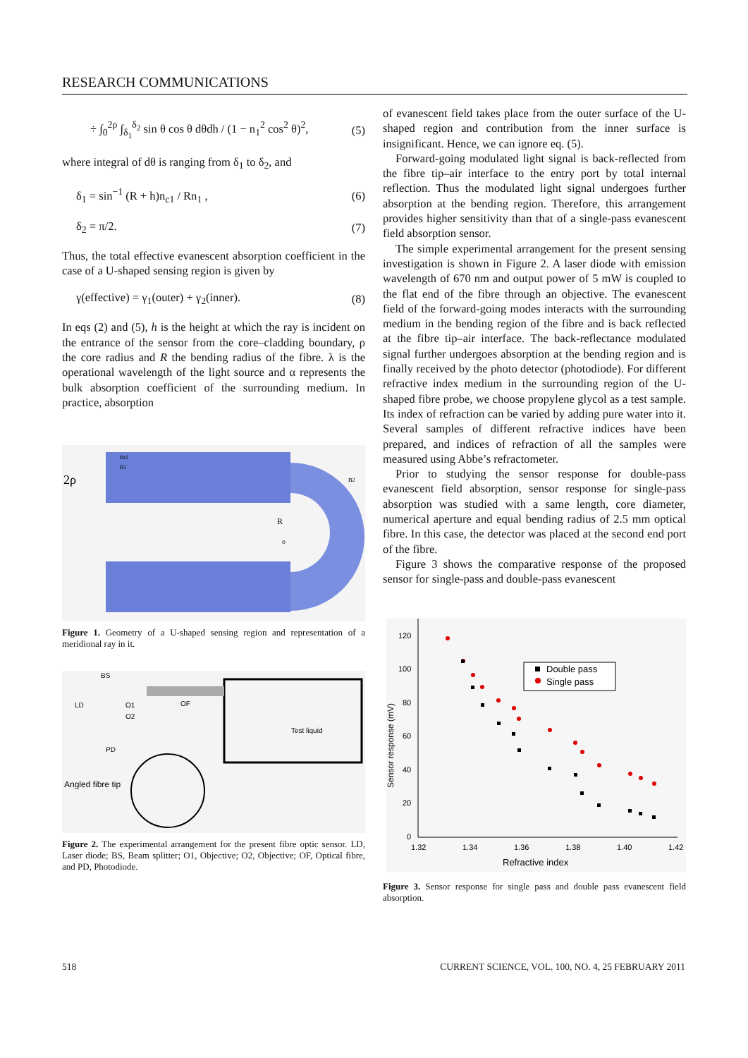RESEARCH COMMUNICATIONS
÷ ∫<sub>0</sub><sup>2ρ</sup> ∫<sub>δ<sub>1</sub></sub><sup>δ<sub>2</sub></sup> sin θ cos θ dθdh / (1 − n<sub>1</sub><sup>2</sup> cos<sup>2</sup> θ)<sup>2</sup>, (5)
where integral of dθ is ranging from δ<sub>1</sub> to δ<sub>2</sub>, and
δ<sub>1</sub> = sin<sup>−1</sup> (R + h)n<sub>c1</sub> / Rn<sub>1</sub> , (6)
δ<sub>2</sub> = π/2. (7)
Thus, the total effective evanescent absorption coefficient in the case of a U-shaped sensing region is given by
γ(effective) = γ<sub>1</sub>(outer) + γ<sub>2</sub>(inner). (8)
In eqs (2) and (5), h is the height at which the ray is incident on the entrance of the sensor from the core–cladding boundary, ρ the core radius and R the bending radius of the fibre. λ is the operational wavelength of the light source and α represents the bulk absorption coefficient of the surrounding medium. In practice, absorption
2ρ
ncl
n1
n2
R
o
Figure 1. Geometry of a U-shaped sensing region and representation of a meridional ray in it.
BS
LD
O1
O2
OF
PD
Test liquid
Angled fibre tip
Figure 2. The experimental arrangement for the present fibre optic sensor. LD, Laser diode; BS, Beam splitter; O1, Objective; O2, Objective; OF, Optical fibre, and PD, Photodiode.
of evanescent field takes place from the outer surface of the U-shaped region and contribution from the inner surface is insignificant. Hence, we can ignore eq. (5).
Forward-going modulated light signal is back-reflected from the fibre tip–air interface to the entry port by total internal reflection. Thus the modulated light signal undergoes further absorption at the bending region. Therefore, this arrangement provides higher sensitivity than that of a single-pass evanescent field absorption sensor.
The simple experimental arrangement for the present sensing investigation is shown in Figure 2. A laser diode with emission wavelength of 670 nm and output power of 5 mW is coupled to the flat end of the fibre through an objective. The evanescent field of the forward-going modes interacts with the surrounding medium in the bending region of the fibre and is back reflected at the fibre tip–air interface. The back-reflectance modulated signal further undergoes absorption at the bending region and is finally received by the photo detector (photodiode). For different refractive index medium in the surrounding region of the U-shaped fibre probe, we choose propylene glycol as a test sample. Its index of refraction can be varied by adding pure water into it. Several samples of different refractive indices have been prepared, and indices of refraction of all the samples were measured using Abbe’s refractometer.
Prior to studying the sensor response for double-pass evanescent field absorption, sensor response for single-pass absorption was studied with a same length, core diameter, numerical aperture and equal bending radius of 2.5 mm optical fibre. In this case, the detector was placed at the second end port of the fibre.
Figure 3 shows the comparative response of the proposed sensor for single-pass and double-pass evanescent
120
100
80
60
40
20
0
1.32
1.34
1.36
1.38
1.40
1.42
Refractive index
Sensor response (mV)
Double pass
Single pass
Figure 3. Sensor response for single pass and double pass evanescent field absorption.
518 CURRENT SCIENCE, VOL. 100, NO. 4, 25 FEBRUARY 2011